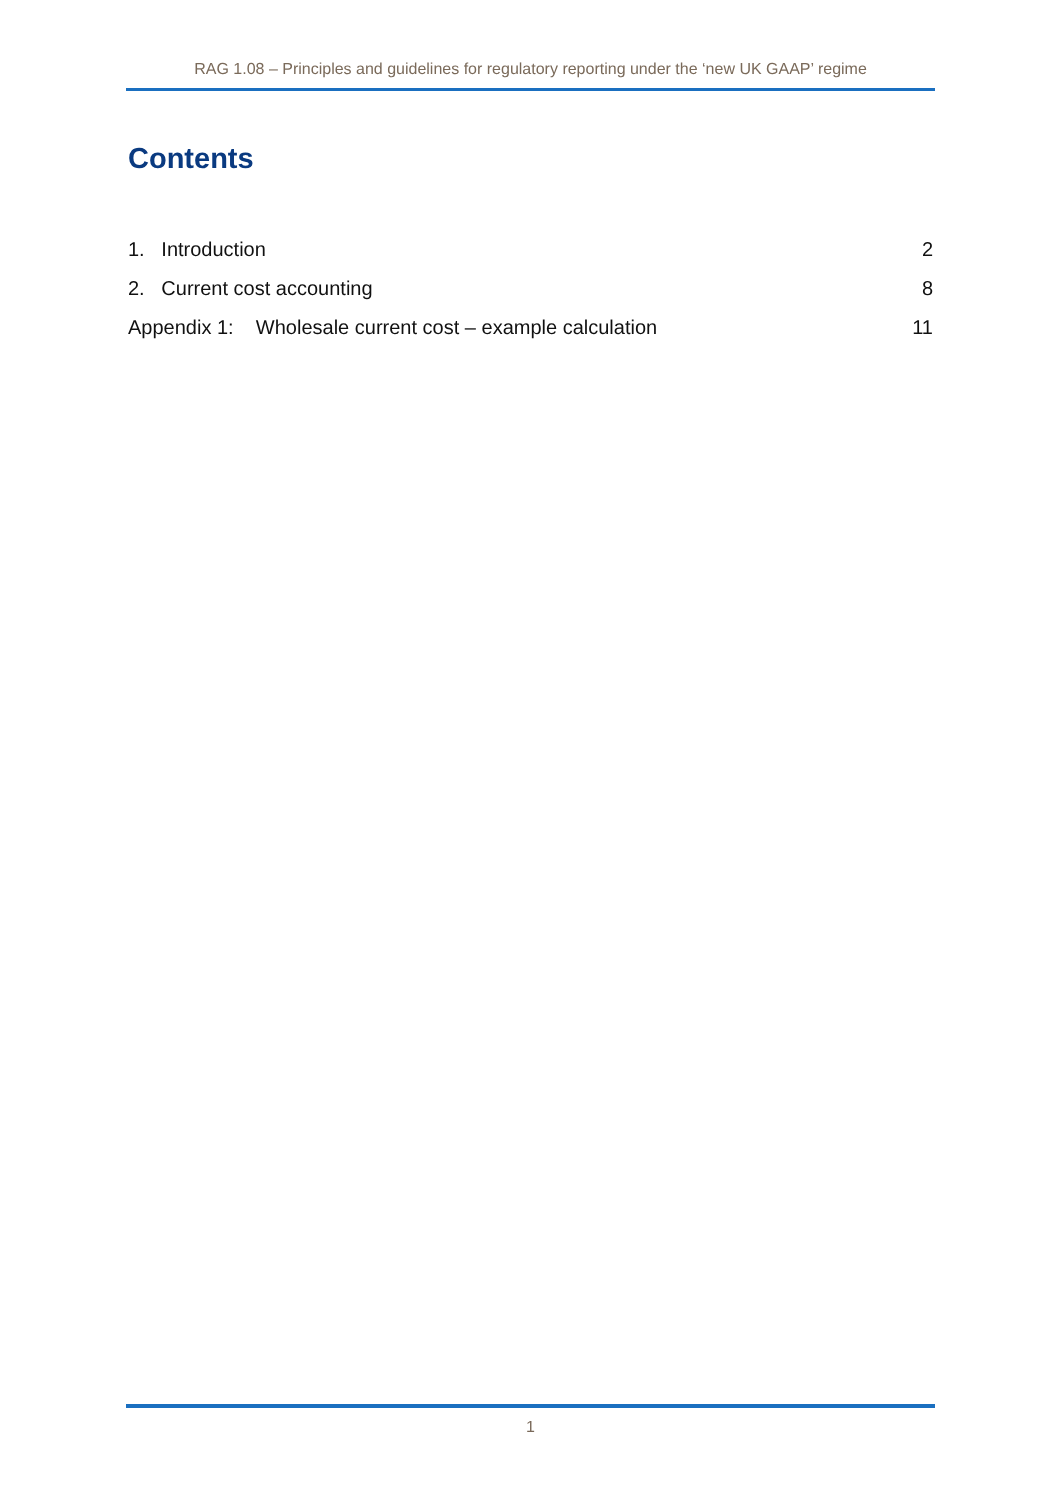RAG 1.08 – Principles and guidelines for regulatory reporting under the ‘new UK GAAP’ regime
Contents
1. Introduction 2
2. Current cost accounting 8
Appendix 1: Wholesale current cost – example calculation 11
1